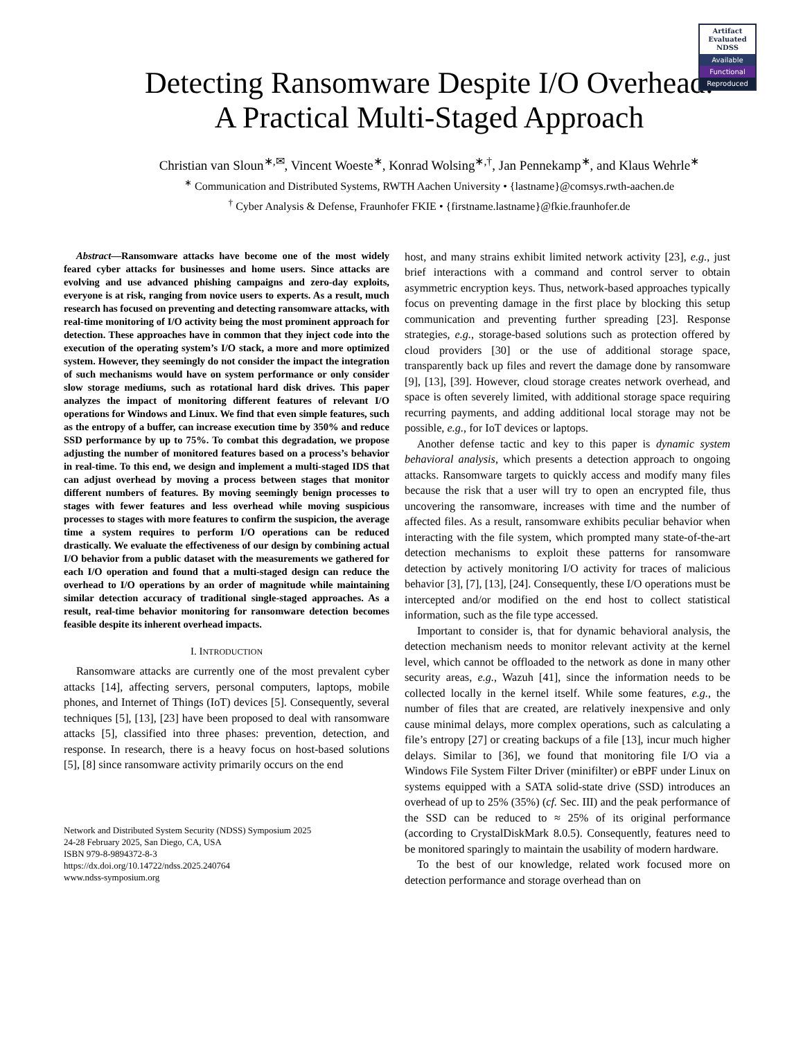Artifact
Evaluated
NDSS
Available
Functional
Reproduced
Detecting Ransomware Despite I/O Overhead:
A Practical Multi-Staged Approach
Christian van Sloun<sup>∗,✉</sup>, Vincent Woeste<sup>∗</sup>, Konrad Wolsing<sup>∗,†</sup>, Jan Pennekamp<sup>∗</sup>, and Klaus Wehrle<sup>∗</sup>
<sup>∗</sup> Communication and Distributed Systems, RWTH Aachen University • {lastname}@comsys.rwth-aachen.de
<sup>†</sup> Cyber Analysis & Defense, Fraunhofer FKIE • {firstname.lastname}@fkie.fraunhofer.de
Abstract—Ransomware attacks have become one of the most widely feared cyber attacks for businesses and home users. Since attacks are evolving and use advanced phishing campaigns and zero-day exploits, everyone is at risk, ranging from novice users to experts. As a result, much research has focused on preventing and detecting ransomware attacks, with real-time monitoring of I/O activity being the most prominent approach for detection. These approaches have in common that they inject code into the execution of the operating system’s I/O stack, a more and more optimized system. However, they seemingly do not consider the impact the integration of such mechanisms would have on system performance or only consider slow storage mediums, such as rotational hard disk drives. This paper analyzes the impact of monitoring different features of relevant I/O operations for Windows and Linux. We find that even simple features, such as the entropy of a buffer, can increase execution time by 350% and reduce SSD performance by up to 75%. To combat this degradation, we propose adjusting the number of monitored features based on a process’s behavior in real-time. To this end, we design and implement a multi-staged IDS that can adjust overhead by moving a process between stages that monitor different numbers of features. By moving seemingly benign processes to stages with fewer features and less overhead while moving suspicious processes to stages with more features to confirm the suspicion, the average time a system requires to perform I/O operations can be reduced drastically. We evaluate the effectiveness of our design by combining actual I/O behavior from a public dataset with the measurements we gathered for each I/O operation and found that a multi-staged design can reduce the overhead to I/O operations by an order of magnitude while maintaining similar detection accuracy of traditional single-staged approaches. As a result, real-time behavior monitoring for ransomware detection becomes feasible despite its inherent overhead impacts.
I. INTRODUCTION
Ransomware attacks are currently one of the most prevalent cyber attacks [14], affecting servers, personal computers, laptops, mobile phones, and Internet of Things (IoT) devices [5]. Consequently, several techniques [5], [13], [23] have been proposed to deal with ransomware attacks [5], classified into three phases: prevention, detection, and response. In research, there is a heavy focus on host-based solutions [5], [8] since ransomware activity primarily occurs on the end
Network and Distributed System Security (NDSS) Symposium 2025
24-28 February 2025, San Diego, CA, USA
ISBN 979-8-9894372-8-3
https://dx.doi.org/10.14722/ndss.2025.240764
www.ndss-symposium.org
host, and many strains exhibit limited network activity [23], e.g., just brief interactions with a command and control server to obtain asymmetric encryption keys. Thus, network-based approaches typically focus on preventing damage in the first place by blocking this setup communication and preventing further spreading [23]. Response strategies, e.g., storage-based solutions such as protection offered by cloud providers [30] or the use of additional storage space, transparently back up files and revert the damage done by ransomware [9], [13], [39]. However, cloud storage creates network overhead, and space is often severely limited, with additional storage space requiring recurring payments, and adding additional local storage may not be possible, e.g., for IoT devices or laptops.
Another defense tactic and key to this paper is dynamic system behavioral analysis, which presents a detection approach to ongoing attacks. Ransomware targets to quickly access and modify many files because the risk that a user will try to open an encrypted file, thus uncovering the ransomware, increases with time and the number of affected files. As a result, ransomware exhibits peculiar behavior when interacting with the file system, which prompted many state-of-the-art detection mechanisms to exploit these patterns for ransomware detection by actively monitoring I/O activity for traces of malicious behavior [3], [7], [13], [24]. Consequently, these I/O operations must be intercepted and/or modified on the end host to collect statistical information, such as the file type accessed.
Important to consider is, that for dynamic behavioral analysis, the detection mechanism needs to monitor relevant activity at the kernel level, which cannot be offloaded to the network as done in many other security areas, e.g., Wazuh [41], since the information needs to be collected locally in the kernel itself. While some features, e.g., the number of files that are created, are relatively inexpensive and only cause minimal delays, more complex operations, such as calculating a file’s entropy [27] or creating backups of a file [13], incur much higher delays. Similar to [36], we found that monitoring file I/O via a Windows File System Filter Driver (minifilter) or eBPF under Linux on systems equipped with a SATA solid-state drive (SSD) introduces an overhead of up to 25% (35%) (cf. Sec. III) and the peak performance of the SSD can be reduced to ≈ 25% of its original performance (according to CrystalDiskMark 8.0.5). Consequently, features need to be monitored sparingly to maintain the usability of modern hardware.
To the best of our knowledge, related work focused more on detection performance and storage overhead than on